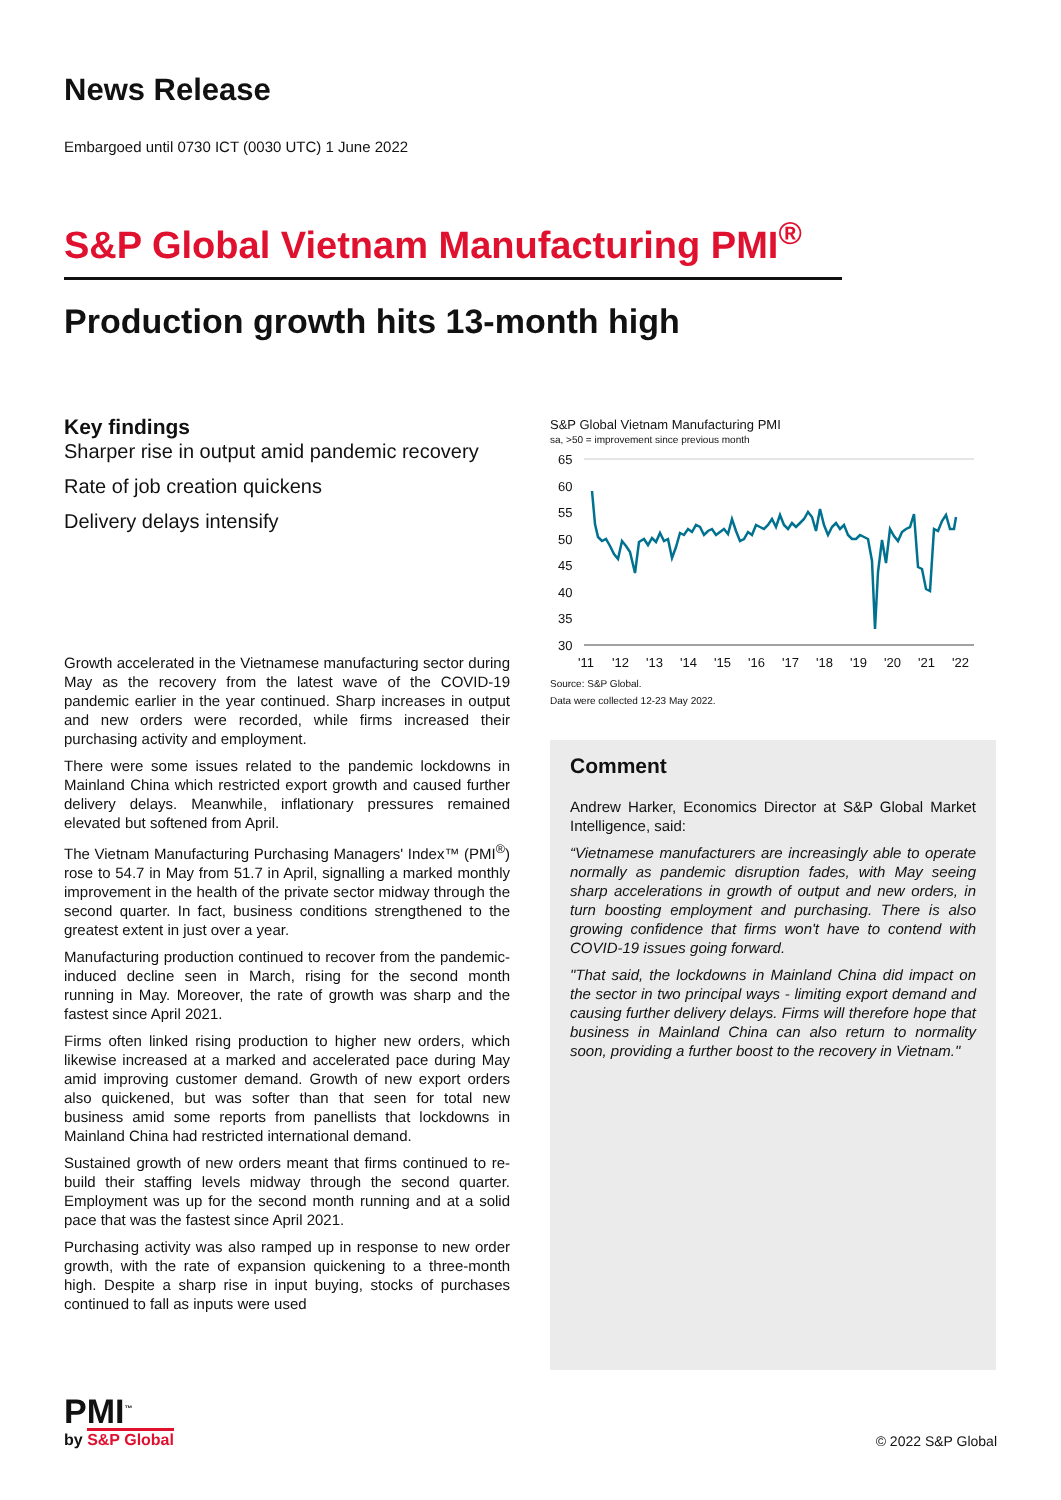News Release
Embargoed until 0730 ICT (0030 UTC) 1 June 2022
S&P Global Vietnam Manufacturing PMI<sup>®</sup>
Production growth hits 13-month high
Key findings
Sharper rise in output amid pandemic recovery
Rate of job creation quickens
Delivery delays intensify
Growth accelerated in the Vietnamese manufacturing sector during May as the recovery from the latest wave of the COVID-19 pandemic earlier in the year continued. Sharp increases in output and new orders were recorded, while firms increased their purchasing activity and employment.
There were some issues related to the pandemic lockdowns in Mainland China which restricted export growth and caused further delivery delays. Meanwhile, inflationary pressures remained elevated but softened from April.
The Vietnam Manufacturing Purchasing Managers' Index™ (PMI<sup>®</sup>) rose to 54.7 in May from 51.7 in April, signalling a marked monthly improvement in the health of the private sector midway through the second quarter. In fact, business conditions strengthened to the greatest extent in just over a year.
Manufacturing production continued to recover from the pandemic-induced decline seen in March, rising for the second month running in May. Moreover, the rate of growth was sharp and the fastest since April 2021.
Firms often linked rising production to higher new orders, which likewise increased at a marked and accelerated pace during May amid improving customer demand. Growth of new export orders also quickened, but was softer than that seen for total new business amid some reports from panellists that lockdowns in Mainland China had restricted international demand.
Sustained growth of new orders meant that firms continued to re-build their staffing levels midway through the second quarter. Employment was up for the second month running and at a solid pace that was the fastest since April 2021.
Purchasing activity was also ramped up in response to new order growth, with the rate of expansion quickening to a three-month high. Despite a sharp rise in input buying, stocks of purchases continued to fall as inputs were used
S&P Global Vietnam Manufacturing PMI
sa, >50 = improvement since previous month
65
60
55
50
45
40
35
30
'11
'12
'13
'14
'15
'16
'17
'18
'19
'20
'21
'22
Source: S&P Global.
Data were collected 12-23 May 2022.
Comment
Andrew Harker, Economics Director at S&P Global Market Intelligence, said:
“Vietnamese manufacturers are increasingly able to operate normally as pandemic disruption fades, with May seeing sharp accelerations in growth of output and new orders, in turn boosting employment and purchasing. There is also growing confidence that firms won't have to contend with COVID-19 issues going forward.
"That said, the lockdowns in Mainland China did impact on the sector in two principal ways - limiting export demand and causing further delivery delays. Firms will therefore hope that business in Mainland China can also return to normality soon, providing a further boost to the recovery in Vietnam."
PMI<sup>™</sup>
by S&P Global
© 2022 S&P Global